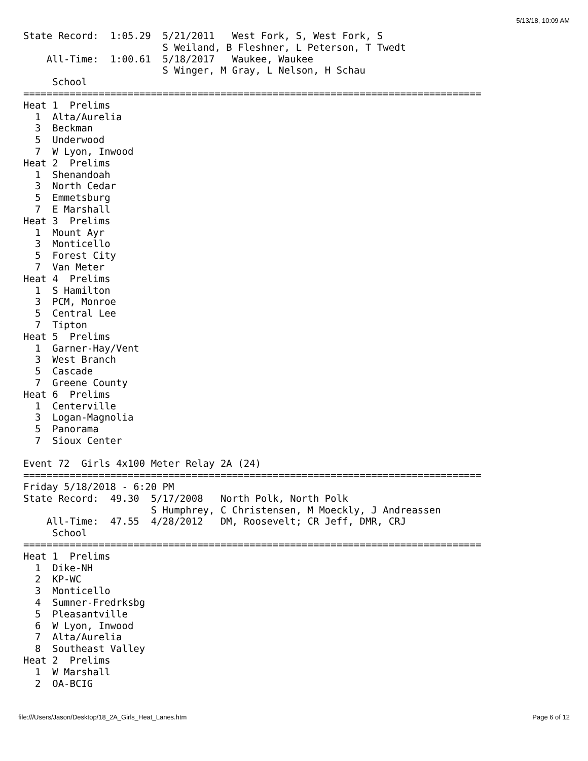5/13/18, 10:09 AM
State Record:  1:05.29  5/21/2011   West Fork, S, West Fork, S
                        S Weiland, B Fleshner, L Peterson, T Twedt
    All-Time:  1:00.61  5/18/2017   Waukee, Waukee
                        S Winger, M Gray, L Nelson, H Schau
     School
===============================================================================
Heat 1  Prelims
  1  Alta/Aurelia
  3  Beckman
  5  Underwood
  7  W Lyon, Inwood
Heat 2  Prelims
  1  Shenandoah
  3  North Cedar
  5  Emmetsburg
  7  E Marshall
Heat 3  Prelims
  1  Mount Ayr
  3  Monticello
  5  Forest City
  7  Van Meter
Heat 4  Prelims
  1  S Hamilton
  3  PCM, Monroe
  5  Central Lee
  7  Tipton
Heat 5  Prelims
  1  Garner-Hay/Vent
  3  West Branch
  5  Cascade
  7  Greene County
Heat 6  Prelims
  1  Centerville
  3  Logan-Magnolia
  5  Panorama
  7  Sioux Center

Event 72  Girls 4x100 Meter Relay 2A (24)
===============================================================================
Friday 5/18/2018 - 6:20 PM
State Record:  49.30  5/17/2008   North Polk, North Polk
                      S Humphrey, C Christensen, M Moeckly, J Andreassen
    All-Time:  47.55  4/28/2012   DM, Roosevelt; CR Jeff, DMR, CRJ
     School
===============================================================================
Heat 1  Prelims
  1  Dike-NH
  2  KP-WC
  3  Monticello
  4  Sumner-Fredrksbg
  5  Pleasantville
  6  W Lyon, Inwood
  7  Alta/Aurelia
  8  Southeast Valley
Heat 2  Prelims
  1  W Marshall
  2  OA-BCIG
file:///Users/Jason/Desktop/18_2A_Girls_Heat_Lanes.htm Page 6 of 12